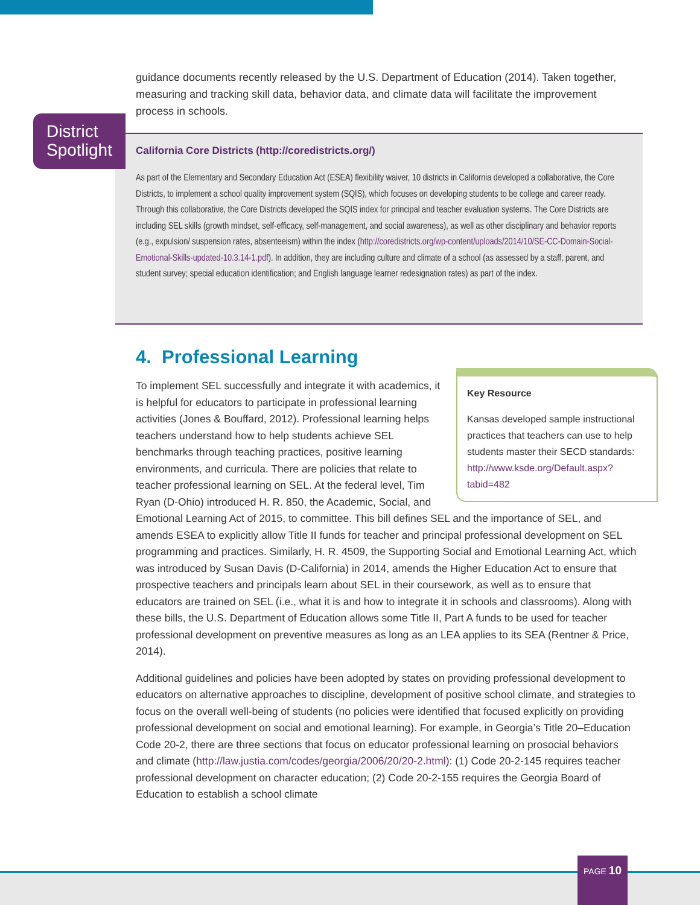guidance documents recently released by the U.S. Department of Education (2014). Taken together, measuring and tracking skill data, behavior data, and climate data will facilitate the improvement process in schools.
California Core Districts (http://coredistricts.org/)
As part of the Elementary and Secondary Education Act (ESEA) flexibility waiver, 10 districts in California developed a collaborative, the Core Districts, to implement a school quality improvement system (SQIS), which focuses on developing students to be college and career ready. Through this collaborative, the Core Districts developed the SQIS index for principal and teacher evaluation systems. The Core Districts are including SEL skills (growth mindset, self-efficacy, self-management, and social awareness), as well as other disciplinary and behavior reports (e.g., expulsion/ suspension rates, absenteeism) within the index (http://coredistricts.org/wp-content/uploads/2014/10/SE-CC-Domain-Social-Emotional-Skills-updated-10.3.14-1.pdf). In addition, they are including culture and climate of a school (as assessed by a staff, parent, and student survey; special education identification; and English language learner redesignation rates) as part of the index.
District Spotlight
4. Professional Learning
Key Resource
Kansas developed sample instructional practices that teachers can use to help students master their SECD standards: http://www.ksde.org/Default.aspx?tabid=482
To implement SEL successfully and integrate it with academics, it is helpful for educators to participate in professional learning activities (Jones & Bouffard, 2012). Professional learning helps teachers understand how to help students achieve SEL benchmarks through teaching practices, positive learning environments, and curricula. There are policies that relate to teacher professional learning on SEL. At the federal level, Tim Ryan (D-Ohio) introduced H. R. 850, the Academic, Social, and Emotional Learning Act of 2015, to committee. This bill defines SEL and the importance of SEL, and amends ESEA to explicitly allow Title II funds for teacher and principal professional development on SEL programming and practices. Similarly, H. R. 4509, the Supporting Social and Emotional Learning Act, which was introduced by Susan Davis (D-California) in 2014, amends the Higher Education Act to ensure that prospective teachers and principals learn about SEL in their coursework, as well as to ensure that educators are trained on SEL (i.e., what it is and how to integrate it in schools and classrooms). Along with these bills, the U.S. Department of Education allows some Title II, Part A funds to be used for teacher professional development on preventive measures as long as an LEA applies to its SEA (Rentner & Price, 2014).
Additional guidelines and policies have been adopted by states on providing professional development to educators on alternative approaches to discipline, development of positive school climate, and strategies to focus on the overall well-being of students (no policies were identified that focused explicitly on providing professional development on social and emotional learning). For example, in Georgia’s Title 20–Education Code 20-2, there are three sections that focus on educator professional learning on prosocial behaviors and climate (http://law.justia.com/codes/georgia/2006/20/20-2.html): (1) Code 20-2-145 requires teacher professional development on character education; (2) Code 20-2-155 requires the Georgia Board of Education to establish a school climate
PAGE 10